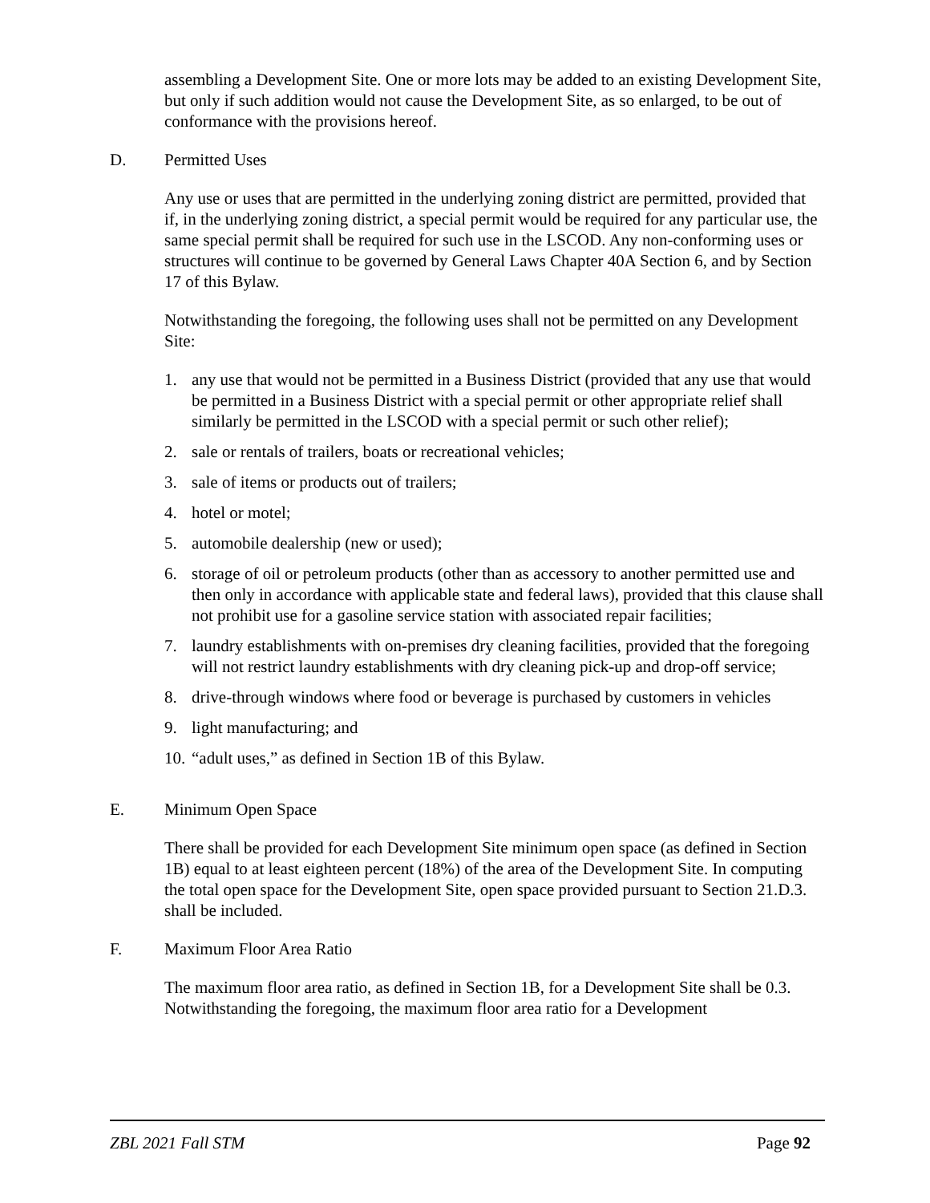assembling a Development Site. One or more lots may be added to an existing Development Site, but only if such addition would not cause the Development Site, as so enlarged, to be out of conformance with the provisions hereof.
D. Permitted Uses
Any use or uses that are permitted in the underlying zoning district are permitted, provided that if, in the underlying zoning district, a special permit would be required for any particular use, the same special permit shall be required for such use in the LSCOD. Any non-conforming uses or structures will continue to be governed by General Laws Chapter 40A Section 6, and by Section 17 of this Bylaw.
Notwithstanding the foregoing, the following uses shall not be permitted on any Development Site:
1. any use that would not be permitted in a Business District (provided that any use that would be permitted in a Business District with a special permit or other appropriate relief shall similarly be permitted in the LSCOD with a special permit or such other relief);
2. sale or rentals of trailers, boats or recreational vehicles;
3. sale of items or products out of trailers;
4. hotel or motel;
5. automobile dealership (new or used);
6. storage of oil or petroleum products (other than as accessory to another permitted use and then only in accordance with applicable state and federal laws), provided that this clause shall not prohibit use for a gasoline service station with associated repair facilities;
7. laundry establishments with on-premises dry cleaning facilities, provided that the foregoing will not restrict laundry establishments with dry cleaning pick-up and drop-off service;
8. drive-through windows where food or beverage is purchased by customers in vehicles
9. light manufacturing; and
10. “adult uses,” as defined in Section 1B of this Bylaw.
E. Minimum Open Space
There shall be provided for each Development Site minimum open space (as defined in Section 1B) equal to at least eighteen percent (18%) of the area of the Development Site. In computing the total open space for the Development Site, open space provided pursuant to Section 21.D.3. shall be included.
F. Maximum Floor Area Ratio
The maximum floor area ratio, as defined in Section 1B, for a Development Site shall be 0.3. Notwithstanding the foregoing, the maximum floor area ratio for a Development
ZBL 2021 Fall STM Page 92